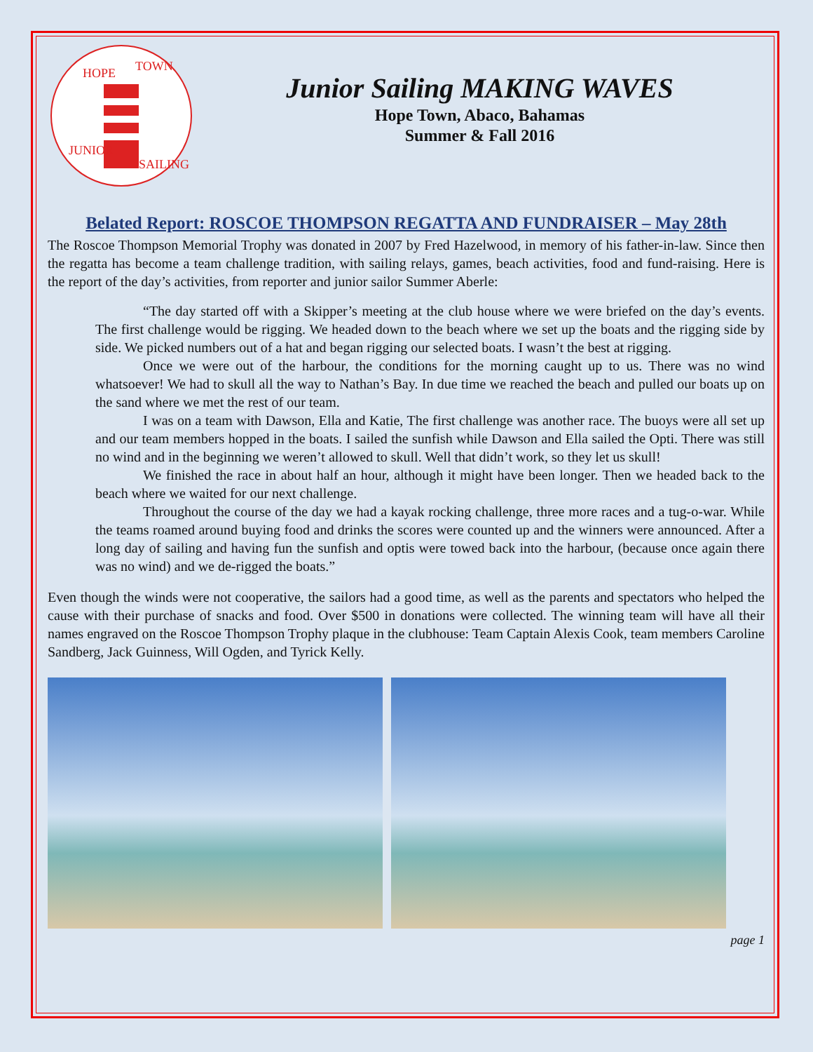HOPE
TOWN
JUNIOR
SAILING
Junior Sailing MAKING WAVES
Hope Town, Abaco, Bahamas
Summer & Fall 2016
Belated Report: ROSCOE THOMPSON REGATTA AND FUNDRAISER – May 28th
The Roscoe Thompson Memorial Trophy was donated in 2007 by Fred Hazelwood, in memory of his father-in-law. Since then the regatta has become a team challenge tradition, with sailing relays, games, beach activities, food and fund-raising. Here is the report of the day’s activities, from reporter and junior sailor Summer Aberle:
“The day started off with a Skipper’s meeting at the club house where we were briefed on the day’s events. The first challenge would be rigging. We headed down to the beach where we set up the boats and the rigging side by side. We picked numbers out of a hat and began rigging our selected boats. I wasn’t the best at rigging.
Once we were out of the harbour, the conditions for the morning caught up to us. There was no wind whatsoever! We had to skull all the way to Nathan’s Bay. In due time we reached the beach and pulled our boats up on the sand where we met the rest of our team.
I was on a team with Dawson, Ella and Katie, The first challenge was another race. The buoys were all set up and our team members hopped in the boats. I sailed the sunfish while Dawson and Ella sailed the Opti. There was still no wind and in the beginning we weren’t allowed to skull. Well that didn’t work, so they let us skull!
We finished the race in about half an hour, although it might have been longer. Then we headed back to the beach where we waited for our next challenge.
Throughout the course of the day we had a kayak rocking challenge, three more races and a tug-o-war. While the teams roamed around buying food and drinks the scores were counted up and the winners were announced. After a long day of sailing and having fun the sunfish and optis were towed back into the harbour, (because once again there was no wind) and we de-rigged the boats.”
Even though the winds were not cooperative, the sailors had a good time, as well as the parents and spectators who helped the cause with their purchase of snacks and food. Over $500 in donations were collected. The winning team will have all their names engraved on the Roscoe Thompson Trophy plaque in the clubhouse: Team Captain Alexis Cook, team members Caroline Sandberg, Jack Guinness, Will Ogden, and Tyrick Kelly.
page 1